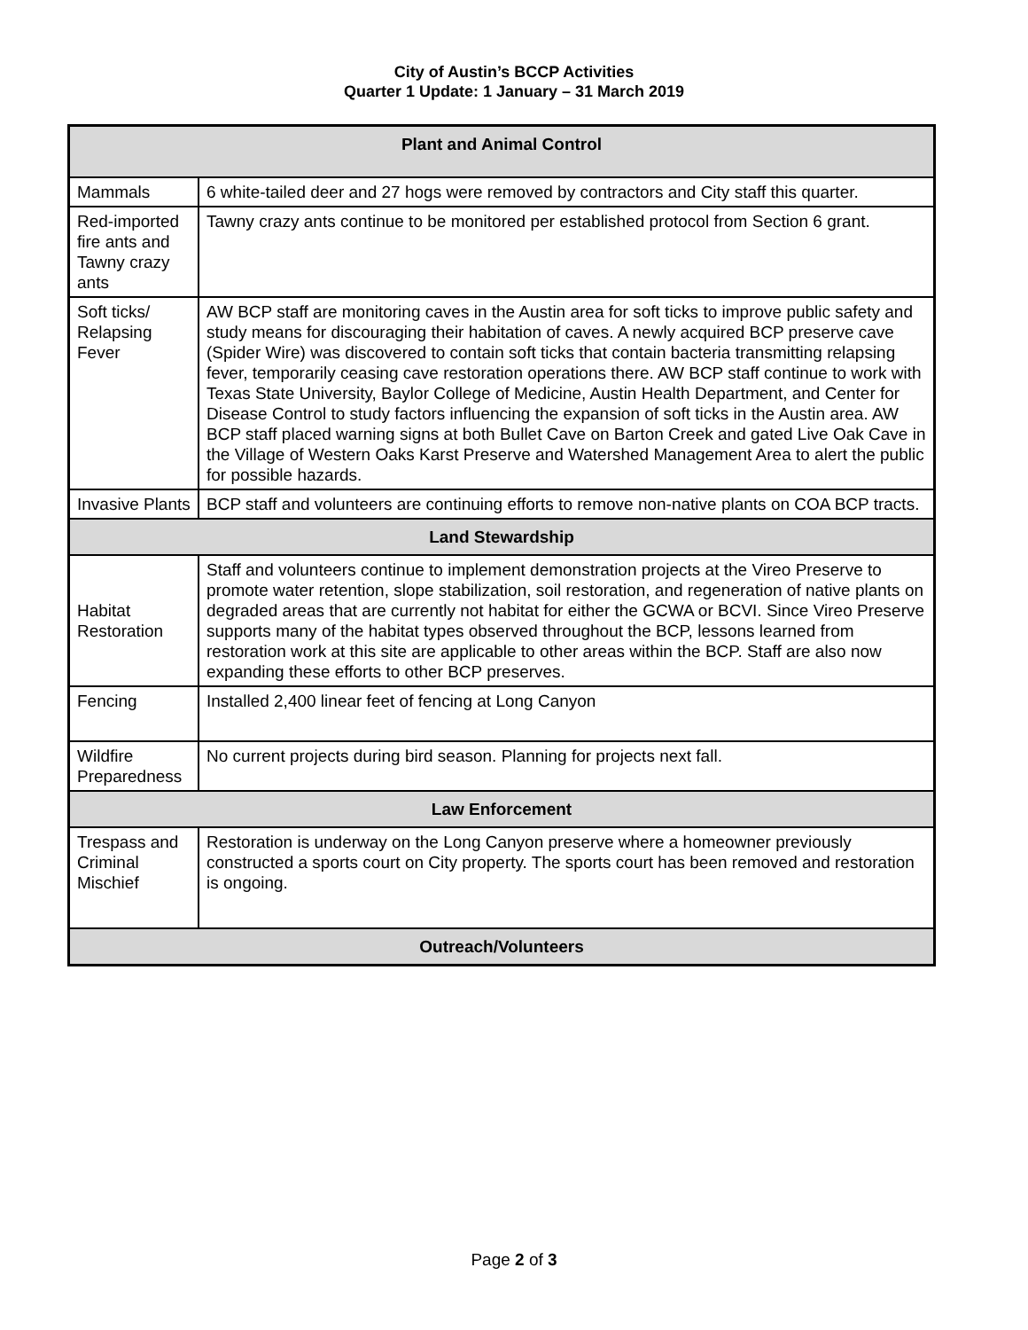City of Austin’s BCCP Activities
Quarter 1 Update: 1 January – 31 March 2019
| Plant and Animal Control | |
| --- | --- |
| Mammals | 6 white-tailed deer and 27 hogs were removed by contractors and City staff this quarter. |
| Red-imported fire ants and Tawny crazy ants | Tawny crazy ants continue to be monitored per established protocol from Section 6 grant. |
| Soft ticks/ Relapsing Fever | AW BCP staff are monitoring caves in the Austin area for soft ticks to improve public safety and study means for discouraging their habitation of caves. A newly acquired BCP preserve cave (Spider Wire) was discovered to contain soft ticks that contain bacteria transmitting relapsing fever, temporarily ceasing cave restoration operations there. AW BCP staff continue to work with Texas State University, Baylor College of Medicine, Austin Health Department, and Center for Disease Control to study factors influencing the expansion of soft ticks in the Austin area. AW BCP staff placed warning signs at both Bullet Cave on Barton Creek and gated Live Oak Cave in the Village of Western Oaks Karst Preserve and Watershed Management Area to alert the public for possible hazards. |
| Invasive Plants | BCP staff and volunteers are continuing efforts to remove non-native plants on COA BCP tracts. |
| Land Stewardship | |
| Habitat Restoration | Staff and volunteers continue to implement demonstration projects at the Vireo Preserve to promote water retention, slope stabilization, soil restoration, and regeneration of native plants on degraded areas that are currently not habitat for either the GCWA or BCVI. Since Vireo Preserve supports many of the habitat types observed throughout the BCP, lessons learned from restoration work at this site are applicable to other areas within the BCP. Staff are also now expanding these efforts to other BCP preserves. |
| Fencing | Installed 2,400 linear feet of fencing at Long Canyon |
| Wildfire Preparedness | No current projects during bird season. Planning for projects next fall. |
| Law Enforcement | |
| Trespass and Criminal Mischief | Restoration is underway on the Long Canyon preserve where a homeowner previously constructed a sports court on City property. The sports court has been removed and restoration is ongoing. |
| Outreach/Volunteers | |
Page 2 of 3